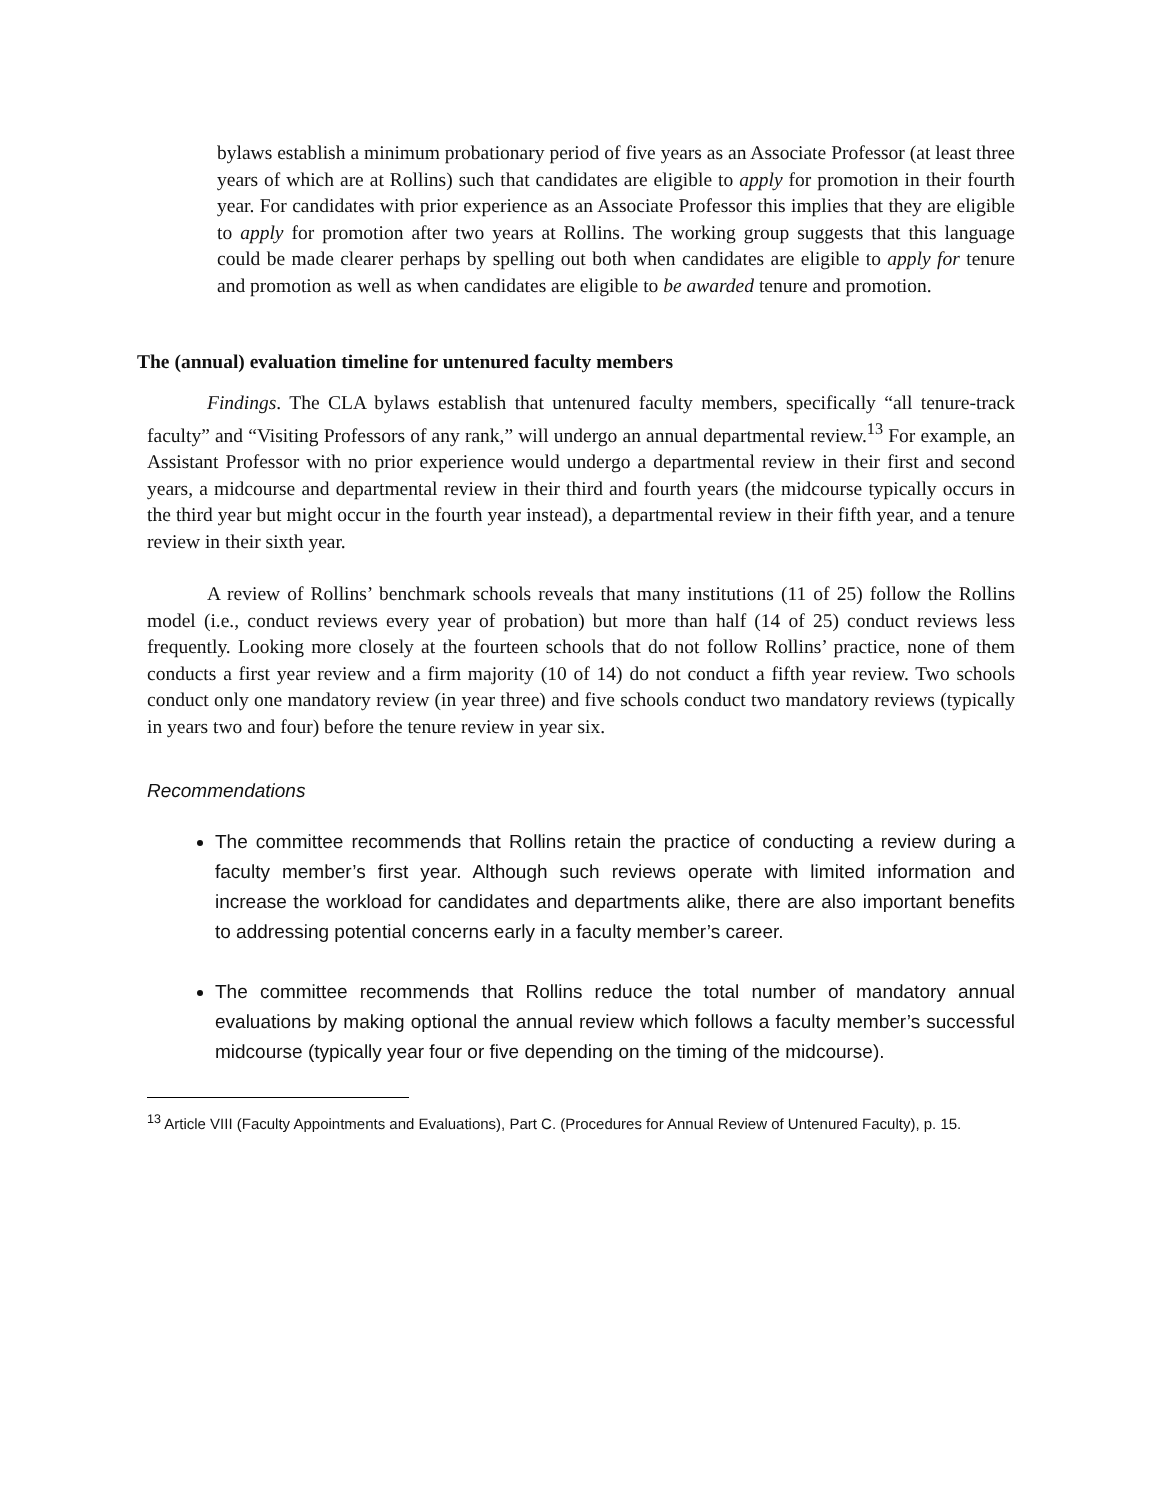bylaws establish a minimum probationary period of five years as an Associate Professor (at least three years of which are at Rollins) such that candidates are eligible to apply for promotion in their fourth year. For candidates with prior experience as an Associate Professor this implies that they are eligible to apply for promotion after two years at Rollins. The working group suggests that this language could be made clearer perhaps by spelling out both when candidates are eligible to apply for tenure and promotion as well as when candidates are eligible to be awarded tenure and promotion.
The (annual) evaluation timeline for untenured faculty members
Findings. The CLA bylaws establish that untenured faculty members, specifically “all tenure-track faculty” and “Visiting Professors of any rank,” will undergo an annual departmental review.<sup>13</sup> For example, an Assistant Professor with no prior experience would undergo a departmental review in their first and second years, a midcourse and departmental review in their third and fourth years (the midcourse typically occurs in the third year but might occur in the fourth year instead), a departmental review in their fifth year, and a tenure review in their sixth year.
A review of Rollins’ benchmark schools reveals that many institutions (11 of 25) follow the Rollins model (i.e., conduct reviews every year of probation) but more than half (14 of 25) conduct reviews less frequently. Looking more closely at the fourteen schools that do not follow Rollins’ practice, none of them conducts a first year review and a firm majority (10 of 14) do not conduct a fifth year review. Two schools conduct only one mandatory review (in year three) and five schools conduct two mandatory reviews (typically in years two and four) before the tenure review in year six.
Recommendations
The committee recommends that Rollins retain the practice of conducting a review during a faculty member’s first year. Although such reviews operate with limited information and increase the workload for candidates and departments alike, there are also important benefits to addressing potential concerns early in a faculty member’s career.
The committee recommends that Rollins reduce the total number of mandatory annual evaluations by making optional the annual review which follows a faculty member’s successful midcourse (typically year four or five depending on the timing of the midcourse).
<sup>13</sup> Article VIII (Faculty Appointments and Evaluations), Part C. (Procedures for Annual Review of Untenured Faculty), p. 15.